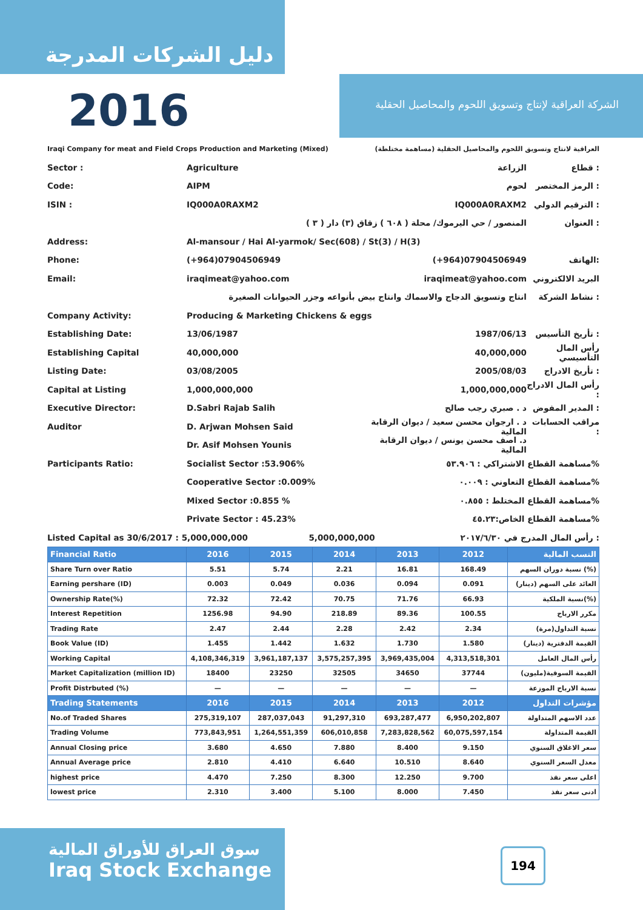دليل الشركات المدرجة
2016
الشركة العراقية لإنتاج وتسويق اللحوم والمحاصيل الحقلية
Iraqi Company for meat and Field Crops Production and Marketing (Mixed) العراقية لانتاج وتسويق اللحوم والمحاصيل الحقلية (مساهمة مختلطة)
Sector : Agriculture الزراعة قطاع :
Code: AIPM لحوم الرمز المختصر :
ISIN : IQ000A0RAXM2 IQ000A0RAXM2 الترقيم الدولي :
المنصور / حي اليرموك/ محلة ( ٦٠٨ ) زقاق (٣) دار ( ٣ ) العنوان :
Address: Al-mansour / Hai Al-yarmok/ Sec(608) / St(3) / H(3)
Phone: (+964)07904506949 (+964)07904506949 الهاتف:
Email: iraqimeat@yahoo.com iraqimeat@yahoo.com البريد الالكتروني
انتاج وتسويق الدجاج والاسماك وانتاج بيض بأنواعه وجزر الحيوانات الصغيرة نشاط الشركة :
Company Activity: Producing & Marketing Chickens & eggs
Establishing Date: 13/06/1987 1987/06/13 تأريخ التأسيس :
Establishing Capital 40,000,000 40,000,000 رأس المال التأسيسي
Listing Date: 03/08/2005 2005/08/03 تأريخ الادراج :
Capital at Listing 1,000,000,000 1,000,000,000 رأس المال الادراج :
Executive Director: D.Sabri Rajab Salih د . صبري رجب صالح المدير المفوض :
Auditor D. Arjwan Mohsen Said د . ارجوان محسن سعيد / ديوان الرقابة المالية مراقب الحسابات :
Dr. Asif Mohsen Younis د. اصف محسن يونس / ديوان الرقابة المالية
Participants Ratio: Socialist Sector :53.906% مساهمة القطاع الاشتراكي : ٥٣.٩٠٦%
Cooperative Sector :0.009% مساهمة القطاع التعاوني : ٠.٠٠٩%
Mixed Sector :0.855 % مساهمة القطاع المختلط : ٠.٨٥٥%
Private Sector : 45.23% مساهمة القطاع الخاص:٤٥.٢٣%
Listed Capital as 30/6/2017 : 5,000,000,000 5,000,000,000 رأس المال المدرج في ٢٠١٧/٦/٣٠ :
| Financial Ratio | 2016 | 2015 | 2014 | 2013 | 2012 | النسب المالية |
| --- | --- | --- | --- | --- | --- | --- |
| Share Turn over Ratio | 5.51 | 5.74 | 2.21 | 16.81 | 168.49 | نسبة دوران السهم (%) |
| Earning pershare (ID) | 0.003 | 0.049 | 0.036 | 0.094 | 0.091 | العائد على السهم (دينار) |
| Ownership Rate(%) | 72.32 | 72.42 | 70.75 | 71.76 | 66.93 | نسبة الملكية(%) |
| Interest Repetition | 1256.98 | 94.90 | 218.89 | 89.36 | 100.55 | مكرر الارباح |
| Trading Rate | 2.47 | 2.44 | 2.28 | 2.42 | 2.34 | نسبة التداول(مرة) |
| Book Value (ID) | 1.455 | 1.442 | 1.632 | 1.730 | 1.580 | القيمة الدفترية (دينار) |
| Working Capital | 4,108,346,319 | 3,961,187,137 | 3,575,257,395 | 3,969,435,004 | 4,313,518,301 | رأس المال العامل |
| Market Capitalization (million ID) | 18400 | 23250 | 32505 | 34650 | 37744 | القيمة السوقية(مليون) |
| Profit Distrbuted (%) | — | — | — | — | — | نسبة الارباح الموزعة |
| Trading Statements | 2016 | 2015 | 2014 | 2013 | 2012 | مؤشرات التداول |
| No.of Traded Shares | 275,319,107 | 287,037,043 | 91,297,310 | 693,287,477 | 6,950,202,807 | عدد الاسهم المتداولة |
| Trading Volume | 773,843,951 | 1,264,551,359 | 606,010,858 | 7,283,828,562 | 60,075,597,154 | القيمة المتداولة |
| Annual Closing price | 3.680 | 4.650 | 7.880 | 8.400 | 9.150 | سعر الاغلاق السنوي |
| Annual Average price | 2.810 | 4.410 | 6.640 | 10.510 | 8.640 | معدل السعر السنوي |
| highest price | 4.470 | 7.250 | 8.300 | 12.250 | 9.700 | اعلى سعر نفذ |
| lowest price | 2.310 | 3.400 | 5.100 | 8.000 | 7.450 | ادنى سعر نفذ |
سوق العراق للأوراق المالية
Iraq Stock Exchange
194